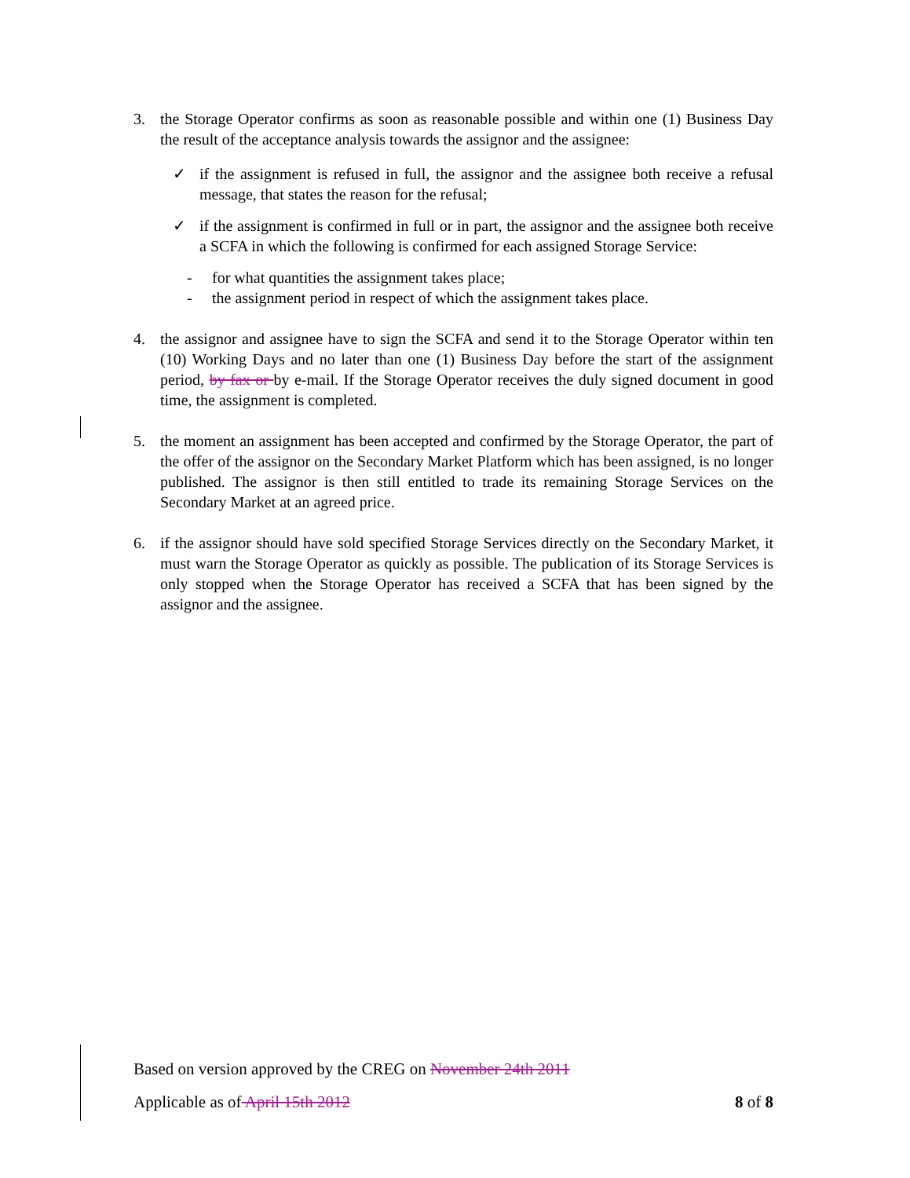3. the Storage Operator confirms as soon as reasonable possible and within one (1) Business Day the result of the acceptance analysis towards the assignor and the assignee:
✓ if the assignment is refused in full, the assignor and the assignee both receive a refusal message, that states the reason for the refusal;
✓ if the assignment is confirmed in full or in part, the assignor and the assignee both receive a SCFA in which the following is confirmed for each assigned Storage Service:
- for what quantities the assignment takes place;
- the assignment period in respect of which the assignment takes place.
4. the assignor and assignee have to sign the SCFA and send it to the Storage Operator within ten (10) Working Days and no later than one (1) Business Day before the start of the assignment period, by fax or by e-mail. If the Storage Operator receives the duly signed document in good time, the assignment is completed.
5. the moment an assignment has been accepted and confirmed by the Storage Operator, the part of the offer of the assignor on the Secondary Market Platform which has been assigned, is no longer published. The assignor is then still entitled to trade its remaining Storage Services on the Secondary Market at an agreed price.
6. if the assignor should have sold specified Storage Services directly on the Secondary Market, it must warn the Storage Operator as quickly as possible. The publication of its Storage Services is only stopped when the Storage Operator has received a SCFA that has been signed by the assignor and the assignee.
Based on version approved by the CREG on November 24th 2011
Applicable as of April 15th 2012 8 of 8